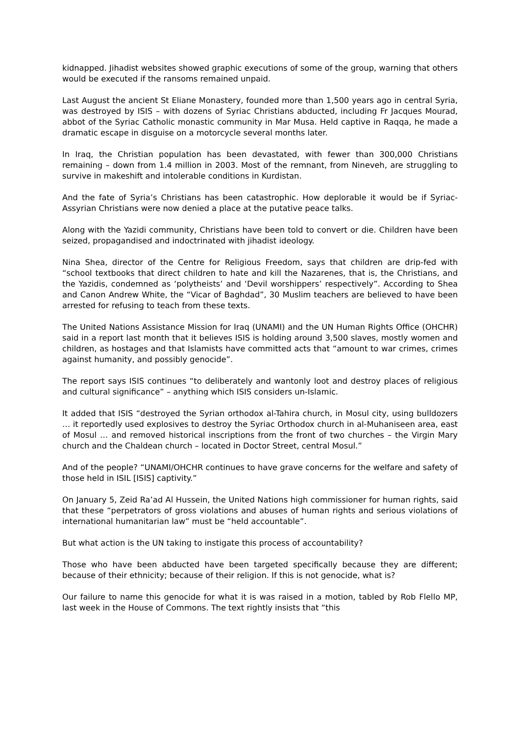kidnapped. Jihadist websites showed graphic executions of some of the group, warning that others would be executed if the ransoms remained unpaid.
Last August the ancient St Eliane Monastery, founded more than 1,500 years ago in central Syria, was destroyed by ISIS – with dozens of Syriac Christians abducted, including Fr Jacques Mourad, abbot of the Syriac Catholic monastic community in Mar Musa. Held captive in Raqqa, he made a dramatic escape in disguise on a motorcycle several months later.
In Iraq, the Christian population has been devastated, with fewer than 300,000 Christians remaining – down from 1.4 million in 2003. Most of the remnant, from Nineveh, are struggling to survive in makeshift and intolerable conditions in Kurdistan.
And the fate of Syria’s Christians has been catastrophic. How deplorable it would be if Syriac-Assyrian Christians were now denied a place at the putative peace talks.
Along with the Yazidi community, Christians have been told to convert or die. Children have been seized, propagandised and indoctrinated with jihadist ideology.
Nina Shea, director of the Centre for Religious Freedom, says that children are drip-fed with “school textbooks that direct children to hate and kill the Nazarenes, that is, the Christians, and the Yazidis, condemned as ‘polytheists’ and ‘Devil worshippers’ respectively”. According to Shea and Canon Andrew White, the “Vicar of Baghdad”, 30 Muslim teachers are believed to have been arrested for refusing to teach from these texts.
The United Nations Assistance Mission for Iraq (UNAMI) and the UN Human Rights Office (OHCHR) said in a report last month that it believes ISIS is holding around 3,500 slaves, mostly women and children, as hostages and that Islamists have committed acts that “amount to war crimes, crimes against humanity, and possibly genocide”.
The report says ISIS continues “to deliberately and wantonly loot and destroy places of religious and cultural significance” – anything which ISIS considers un-Islamic.
It added that ISIS “destroyed the Syrian orthodox al-Tahira church, in Mosul city, using bulldozers … it reportedly used explosives to destroy the Syriac Orthodox church in al-Muhaniseen area, east of Mosul … and removed historical inscriptions from the front of two churches – the Virgin Mary church and the Chaldean church – located in Doctor Street, central Mosul.”
And of the people? “UNAMI/OHCHR continues to have grave concerns for the welfare and safety of those held in ISIL [ISIS] captivity.”
On January 5, Zeid Ra’ad Al Hussein, the United Nations high commissioner for human rights, said that these “perpetrators of gross violations and abuses of human rights and serious violations of international humanitarian law” must be “held accountable”.
But what action is the UN taking to instigate this process of accountability?
Those who have been abducted have been targeted specifically because they are different; because of their ethnicity; because of their religion. If this is not genocide, what is?
Our failure to name this genocide for what it is was raised in a motion, tabled by Rob Flello MP, last week in the House of Commons. The text rightly insists that “this